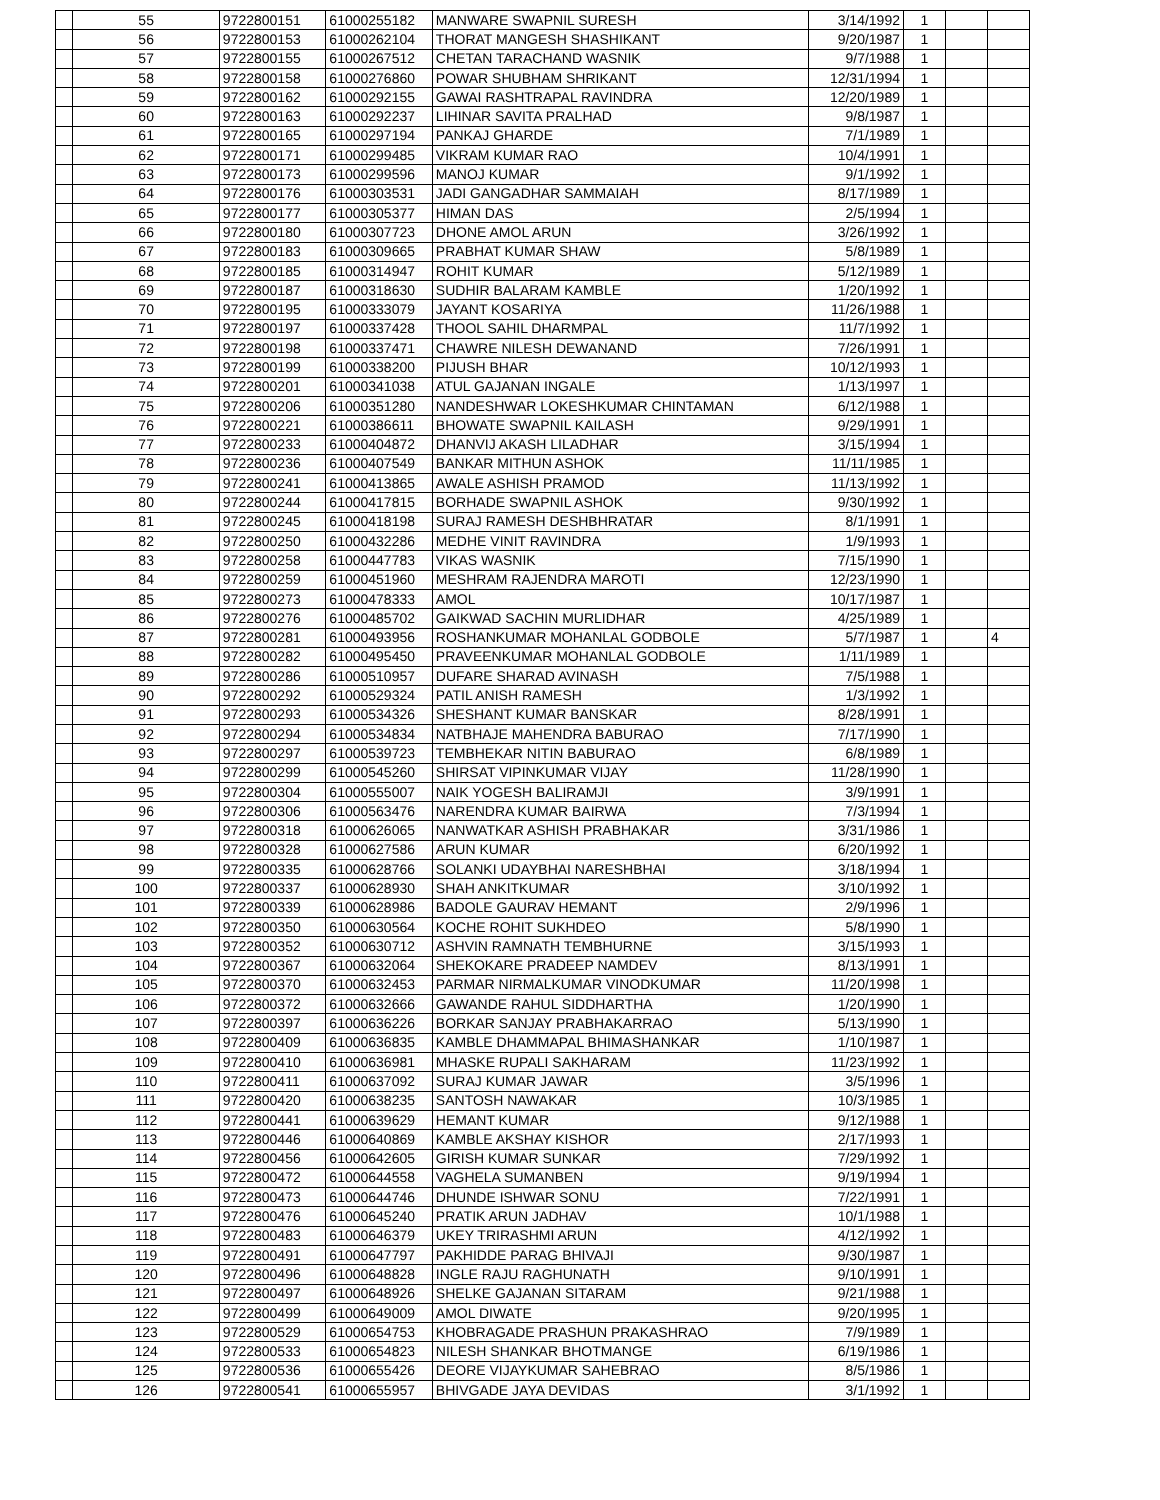| | 55 | 9722800151 | 61000255182 | MANWARE SWAPNIL SURESH | 3/14/1992 | 1 | | |
| | 56 | 9722800153 | 61000262104 | THORAT MANGESH SHASHIKANT | 9/20/1987 | 1 | | |
| | 57 | 9722800155 | 61000267512 | CHETAN TARACHAND WASNIK | 9/7/1988 | 1 | | |
| | 58 | 9722800158 | 61000276860 | POWAR SHUBHAM SHRIKANT | 12/31/1994 | 1 | | |
| | 59 | 9722800162 | 61000292155 | GAWAI RASHTRAPAL RAVINDRA | 12/20/1989 | 1 | | |
| | 60 | 9722800163 | 61000292237 | LIHINAR SAVITA PRALHAD | 9/8/1987 | 1 | | |
| | 61 | 9722800165 | 61000297194 | PANKAJ GHARDE | 7/1/1989 | 1 | | |
| | 62 | 9722800171 | 61000299485 | VIKRAM KUMAR RAO | 10/4/1991 | 1 | | |
| | 63 | 9722800173 | 61000299596 | MANOJ KUMAR | 9/1/1992 | 1 | | |
| | 64 | 9722800176 | 61000303531 | JADI GANGADHAR SAMMAIAH | 8/17/1989 | 1 | | |
| | 65 | 9722800177 | 61000305377 | HIMAN DAS | 2/5/1994 | 1 | | |
| | 66 | 9722800180 | 61000307723 | DHONE AMOL ARUN | 3/26/1992 | 1 | | |
| | 67 | 9722800183 | 61000309665 | PRABHAT KUMAR SHAW | 5/8/1989 | 1 | | |
| | 68 | 9722800185 | 61000314947 | ROHIT KUMAR | 5/12/1989 | 1 | | |
| | 69 | 9722800187 | 61000318630 | SUDHIR BALARAM KAMBLE | 1/20/1992 | 1 | | |
| | 70 | 9722800195 | 61000333079 | JAYANT KOSARIYA | 11/26/1988 | 1 | | |
| | 71 | 9722800197 | 61000337428 | THOOL SAHIL DHARMPAL | 11/7/1992 | 1 | | |
| | 72 | 9722800198 | 61000337471 | CHAWRE NILESH DEWANAND | 7/26/1991 | 1 | | |
| | 73 | 9722800199 | 61000338200 | PIJUSH BHAR | 10/12/1993 | 1 | | |
| | 74 | 9722800201 | 61000341038 | ATUL GAJANAN INGALE | 1/13/1997 | 1 | | |
| | 75 | 9722800206 | 61000351280 | NANDESHWAR LOKESHKUMAR CHINTAMAN | 6/12/1988 | 1 | | |
| | 76 | 9722800221 | 61000386611 | BHOWATE SWAPNIL KAILASH | 9/29/1991 | 1 | | |
| | 77 | 9722800233 | 61000404872 | DHANVIJ AKASH LILADHAR | 3/15/1994 | 1 | | |
| | 78 | 9722800236 | 61000407549 | BANKAR MITHUN ASHOK | 11/11/1985 | 1 | | |
| | 79 | 9722800241 | 61000413865 | AWALE ASHISH PRAMOD | 11/13/1992 | 1 | | |
| | 80 | 9722800244 | 61000417815 | BORHADE SWAPNIL ASHOK | 9/30/1992 | 1 | | |
| | 81 | 9722800245 | 61000418198 | SURAJ RAMESH DESHBHRATAR | 8/1/1991 | 1 | | |
| | 82 | 9722800250 | 61000432286 | MEDHE VINIT RAVINDRA | 1/9/1993 | 1 | | |
| | 83 | 9722800258 | 61000447783 | VIKAS WASNIK | 7/15/1990 | 1 | | |
| | 84 | 9722800259 | 61000451960 | MESHRAM RAJENDRA MAROTI | 12/23/1990 | 1 | | |
| | 85 | 9722800273 | 61000478333 | AMOL | 10/17/1987 | 1 | | |
| | 86 | 9722800276 | 61000485702 | GAIKWAD SACHIN MURLIDHAR | 4/25/1989 | 1 | | |
| | 87 | 9722800281 | 61000493956 | ROSHANKUMAR MOHANLAL GODBOLE | 5/7/1987 | 1 | | 4 |
| | 88 | 9722800282 | 61000495450 | PRAVEENKUMAR MOHANLAL GODBOLE | 1/11/1989 | 1 | | |
| | 89 | 9722800286 | 61000510957 | DUFARE SHARAD AVINASH | 7/5/1988 | 1 | | |
| | 90 | 9722800292 | 61000529324 | PATIL ANISH RAMESH | 1/3/1992 | 1 | | |
| | 91 | 9722800293 | 61000534326 | SHESHANT KUMAR BANSKAR | 8/28/1991 | 1 | | |
| | 92 | 9722800294 | 61000534834 | NATBHAJE MAHENDRA BABURAO | 7/17/1990 | 1 | | |
| | 93 | 9722800297 | 61000539723 | TEMBHEKAR NITIN BABURAO | 6/8/1989 | 1 | | |
| | 94 | 9722800299 | 61000545260 | SHIRSAT VIPINKUMAR VIJAY | 11/28/1990 | 1 | | |
| | 95 | 9722800304 | 61000555007 | NAIK YOGESH BALIRAMJI | 3/9/1991 | 1 | | |
| | 96 | 9722800306 | 61000563476 | NARENDRA KUMAR BAIRWA | 7/3/1994 | 1 | | |
| | 97 | 9722800318 | 61000626065 | NANWATKAR ASHISH PRABHAKAR | 3/31/1986 | 1 | | |
| | 98 | 9722800328 | 61000627586 | ARUN KUMAR | 6/20/1992 | 1 | | |
| | 99 | 9722800335 | 61000628766 | SOLANKI UDAYBHAI NARESHBHAI | 3/18/1994 | 1 | | |
| | 100 | 9722800337 | 61000628930 | SHAH ANKITKUMAR | 3/10/1992 | 1 | | |
| | 101 | 9722800339 | 61000628986 | BADOLE GAURAV HEMANT | 2/9/1996 | 1 | | |
| | 102 | 9722800350 | 61000630564 | KOCHE ROHIT SUKHDEO | 5/8/1990 | 1 | | |
| | 103 | 9722800352 | 61000630712 | ASHVIN RAMNATH TEMBHURNE | 3/15/1993 | 1 | | |
| | 104 | 9722800367 | 61000632064 | SHEKOKARE PRADEEP NAMDEV | 8/13/1991 | 1 | | |
| | 105 | 9722800370 | 61000632453 | PARMAR NIRMALKUMAR VINODKUMAR | 11/20/1998 | 1 | | |
| | 106 | 9722800372 | 61000632666 | GAWANDE RAHUL SIDDHARTHA | 1/20/1990 | 1 | | |
| | 107 | 9722800397 | 61000636226 | BORKAR SANJAY PRABHAKARRAO | 5/13/1990 | 1 | | |
| | 108 | 9722800409 | 61000636835 | KAMBLE DHAMMAPAL BHIMASHANKAR | 1/10/1987 | 1 | | |
| | 109 | 9722800410 | 61000636981 | MHASKE RUPALI SAKHARAM | 11/23/1992 | 1 | | |
| | 110 | 9722800411 | 61000637092 | SURAJ KUMAR JAWAR | 3/5/1996 | 1 | | |
| | 111 | 9722800420 | 61000638235 | SANTOSH NAWAKAR | 10/3/1985 | 1 | | |
| | 112 | 9722800441 | 61000639629 | HEMANT KUMAR | 9/12/1988 | 1 | | |
| | 113 | 9722800446 | 61000640869 | KAMBLE AKSHAY KISHOR | 2/17/1993 | 1 | | |
| | 114 | 9722800456 | 61000642605 | GIRISH KUMAR SUNKAR | 7/29/1992 | 1 | | |
| | 115 | 9722800472 | 61000644558 | VAGHELA SUMANBEN | 9/19/1994 | 1 | | |
| | 116 | 9722800473 | 61000644746 | DHUNDE ISHWAR SONU | 7/22/1991 | 1 | | |
| | 117 | 9722800476 | 61000645240 | PRATIK ARUN JADHAV | 10/1/1988 | 1 | | |
| | 118 | 9722800483 | 61000646379 | UKEY TRIRASHMI ARUN | 4/12/1992 | 1 | | |
| | 119 | 9722800491 | 61000647797 | PAKHIDDE PARAG BHIVAJI | 9/30/1987 | 1 | | |
| | 120 | 9722800496 | 61000648828 | INGLE RAJU RAGHUNATH | 9/10/1991 | 1 | | |
| | 121 | 9722800497 | 61000648926 | SHELKE GAJANAN SITARAM | 9/21/1988 | 1 | | |
| | 122 | 9722800499 | 61000649009 | AMOL DIWATE | 9/20/1995 | 1 | | |
| | 123 | 9722800529 | 61000654753 | KHOBRAGADE PRASHUN PRAKASHRAO | 7/9/1989 | 1 | | |
| | 124 | 9722800533 | 61000654823 | NILESH SHANKAR BHOTMANGE | 6/19/1986 | 1 | | |
| | 125 | 9722800536 | 61000655426 | DEORE VIJAYKUMAR SAHEBRAO | 8/5/1986 | 1 | | |
| | 126 | 9722800541 | 61000655957 | BHIVGADE JAYA DEVIDAS | 3/1/1992 | 1 | | |